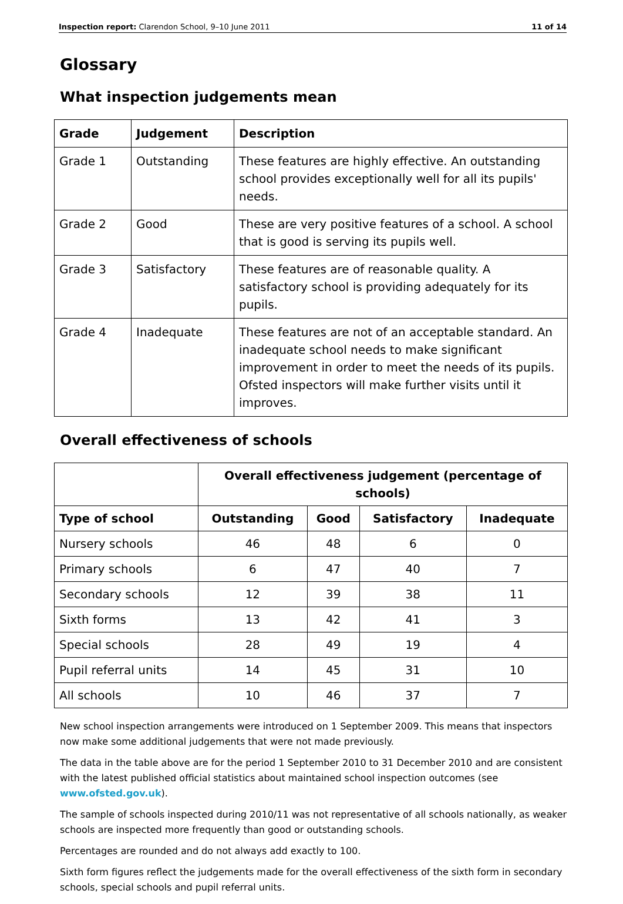Inspection report: Clarendon School, 9–10 June 2011 11 of 14
Glossary
What inspection judgements mean
| Grade | Judgement | Description |
| --- | --- | --- |
| Grade 1 | Outstanding | These features are highly effective. An outstanding school provides exceptionally well for all its pupils' needs. |
| Grade 2 | Good | These are very positive features of a school. A school that is good is serving its pupils well. |
| Grade 3 | Satisfactory | These features are of reasonable quality. A satisfactory school is providing adequately for its pupils. |
| Grade 4 | Inadequate | These features are not of an acceptable standard. An inadequate school needs to make significant improvement in order to meet the needs of its pupils. Ofsted inspectors will make further visits until it improves. |
Overall effectiveness of schools
| | Overall effectiveness judgement (percentage of schools) | | | |
| --- | --- | --- | --- | --- |
| Type of school | Outstanding | Good | Satisfactory | Inadequate |
| Nursery schools | 46 | 48 | 6 | 0 |
| Primary schools | 6 | 47 | 40 | 7 |
| Secondary schools | 12 | 39 | 38 | 11 |
| Sixth forms | 13 | 42 | 41 | 3 |
| Special schools | 28 | 49 | 19 | 4 |
| Pupil referral units | 14 | 45 | 31 | 10 |
| All schools | 10 | 46 | 37 | 7 |
New school inspection arrangements were introduced on 1 September 2009. This means that inspectors now make some additional judgements that were not made previously.
The data in the table above are for the period 1 September 2010 to 31 December 2010 and are consistent with the latest published official statistics about maintained school inspection outcomes (see www.ofsted.gov.uk).
The sample of schools inspected during 2010/11 was not representative of all schools nationally, as weaker schools are inspected more frequently than good or outstanding schools.
Percentages are rounded and do not always add exactly to 100.
Sixth form figures reflect the judgements made for the overall effectiveness of the sixth form in secondary schools, special schools and pupil referral units.